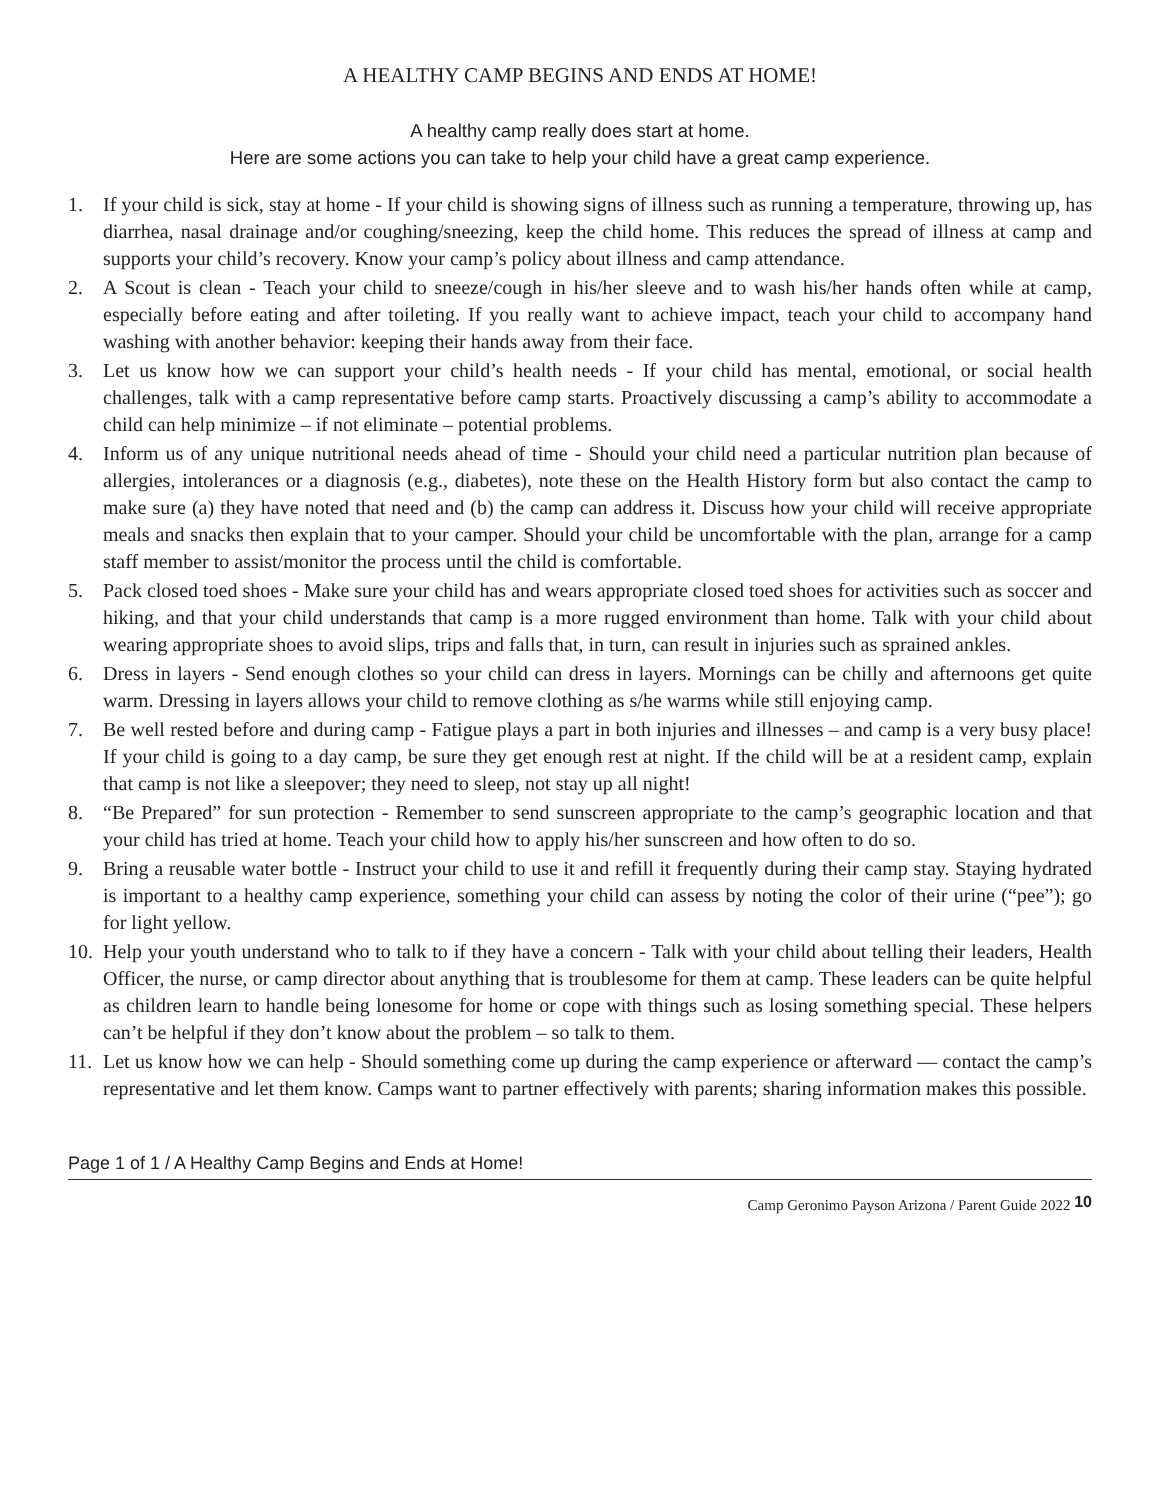A HEALTHY CAMP BEGINS AND ENDS AT HOME!
A healthy camp really does start at home.
Here are some actions you can take to help your child have a great camp experience.
1. If your child is sick, stay at home - If your child is showing signs of illness such as running a temperature, throwing up, has diarrhea, nasal drainage and/or coughing/sneezing, keep the child home. This reduces the spread of illness at camp and supports your child’s recovery. Know your camp’s policy about illness and camp attendance.
2. A Scout is clean - Teach your child to sneeze/cough in his/her sleeve and to wash his/her hands often while at camp, especially before eating and after toileting. If you really want to achieve impact, teach your child to accompany hand washing with another behavior: keeping their hands away from their face.
3. Let us know how we can support your child’s health needs - If your child has mental, emotional, or social health challenges, talk with a camp representative before camp starts. Proactively discussing a camp’s ability to accommodate a child can help minimize – if not eliminate – potential problems.
4. Inform us of any unique nutritional needs ahead of time - Should your child need a particular nutrition plan because of allergies, intolerances or a diagnosis (e.g., diabetes), note these on the Health History form but also contact the camp to make sure (a) they have noted that need and (b) the camp can address it. Discuss how your child will receive appropriate meals and snacks then explain that to your camper. Should your child be uncomfortable with the plan, arrange for a camp staff member to assist/monitor the process until the child is comfortable.
5. Pack closed toed shoes - Make sure your child has and wears appropriate closed toed shoes for activities such as soccer and hiking, and that your child understands that camp is a more rugged environment than home. Talk with your child about wearing appropriate shoes to avoid slips, trips and falls that, in turn, can result in injuries such as sprained ankles.
6. Dress in layers - Send enough clothes so your child can dress in layers. Mornings can be chilly and afternoons get quite warm. Dressing in layers allows your child to remove clothing as s/he warms while still enjoying camp.
7. Be well rested before and during camp - Fatigue plays a part in both injuries and illnesses – and camp is a very busy place! If your child is going to a day camp, be sure they get enough rest at night. If the child will be at a resident camp, explain that camp is not like a sleepover; they need to sleep, not stay up all night!
8. “Be Prepared” for sun protection - Remember to send sunscreen appropriate to the camp’s geographic location and that your child has tried at home. Teach your child how to apply his/her sunscreen and how often to do so.
9. Bring a reusable water bottle - Instruct your child to use it and refill it frequently during their camp stay. Staying hydrated is important to a healthy camp experience, something your child can assess by noting the color of their urine (“pee”); go for light yellow.
10. Help your youth understand who to talk to if they have a concern - Talk with your child about telling their leaders, Health Officer, the nurse, or camp director about anything that is troublesome for them at camp. These leaders can be quite helpful as children learn to handle being lonesome for home or cope with things such as losing something special. These helpers can’t be helpful if they don’t know about the problem – so talk to them.
11. Let us know how we can help - Should something come up during the camp experience or afterward — contact the camp’s representative and let them know. Camps want to partner effectively with parents; sharing information makes this possible.
Page 1 of 1 / A Healthy Camp Begins and Ends at Home!
Camp Geronimo Payson Arizona / Parent Guide 2022 10